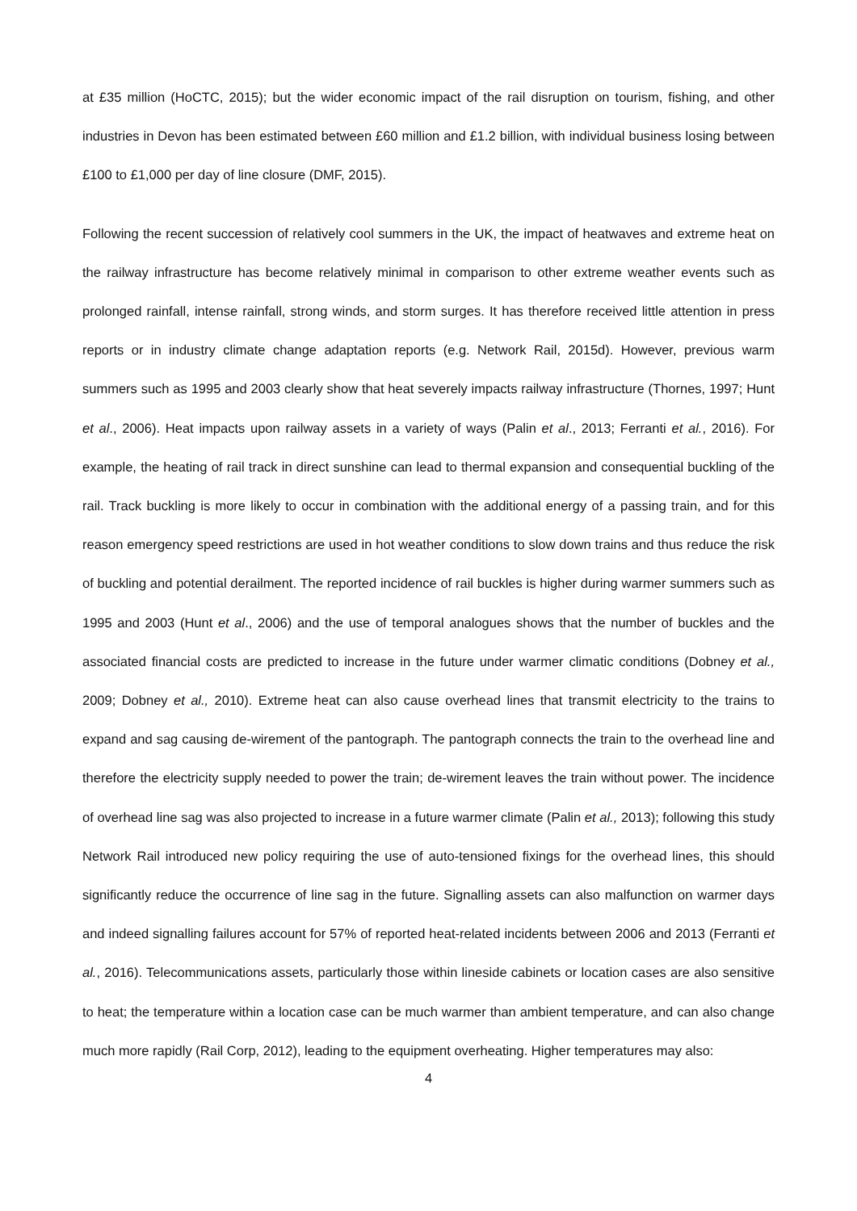at £35 million (HoCTC, 2015); but the wider economic impact of the rail disruption on tourism, fishing, and other industries in Devon has been estimated between £60 million and £1.2 billion, with individual business losing between £100 to £1,000 per day of line closure (DMF, 2015).
Following the recent succession of relatively cool summers in the UK, the impact of heatwaves and extreme heat on the railway infrastructure has become relatively minimal in comparison to other extreme weather events such as prolonged rainfall, intense rainfall, strong winds, and storm surges. It has therefore received little attention in press reports or in industry climate change adaptation reports (e.g. Network Rail, 2015d). However, previous warm summers such as 1995 and 2003 clearly show that heat severely impacts railway infrastructure (Thornes, 1997; Hunt et al., 2006). Heat impacts upon railway assets in a variety of ways (Palin et al., 2013; Ferranti et al., 2016). For example, the heating of rail track in direct sunshine can lead to thermal expansion and consequential buckling of the rail. Track buckling is more likely to occur in combination with the additional energy of a passing train, and for this reason emergency speed restrictions are used in hot weather conditions to slow down trains and thus reduce the risk of buckling and potential derailment. The reported incidence of rail buckles is higher during warmer summers such as 1995 and 2003 (Hunt et al., 2006) and the use of temporal analogues shows that the number of buckles and the associated financial costs are predicted to increase in the future under warmer climatic conditions (Dobney et al., 2009; Dobney et al., 2010). Extreme heat can also cause overhead lines that transmit electricity to the trains to expand and sag causing de-wirement of the pantograph. The pantograph connects the train to the overhead line and therefore the electricity supply needed to power the train; de-wirement leaves the train without power. The incidence of overhead line sag was also projected to increase in a future warmer climate (Palin et al., 2013); following this study Network Rail introduced new policy requiring the use of auto-tensioned fixings for the overhead lines, this should significantly reduce the occurrence of line sag in the future. Signalling assets can also malfunction on warmer days and indeed signalling failures account for 57% of reported heat-related incidents between 2006 and 2013 (Ferranti et al., 2016). Telecommunications assets, particularly those within lineside cabinets or location cases are also sensitive to heat; the temperature within a location case can be much warmer than ambient temperature, and can also change much more rapidly (Rail Corp, 2012), leading to the equipment overheating. Higher temperatures may also:
4